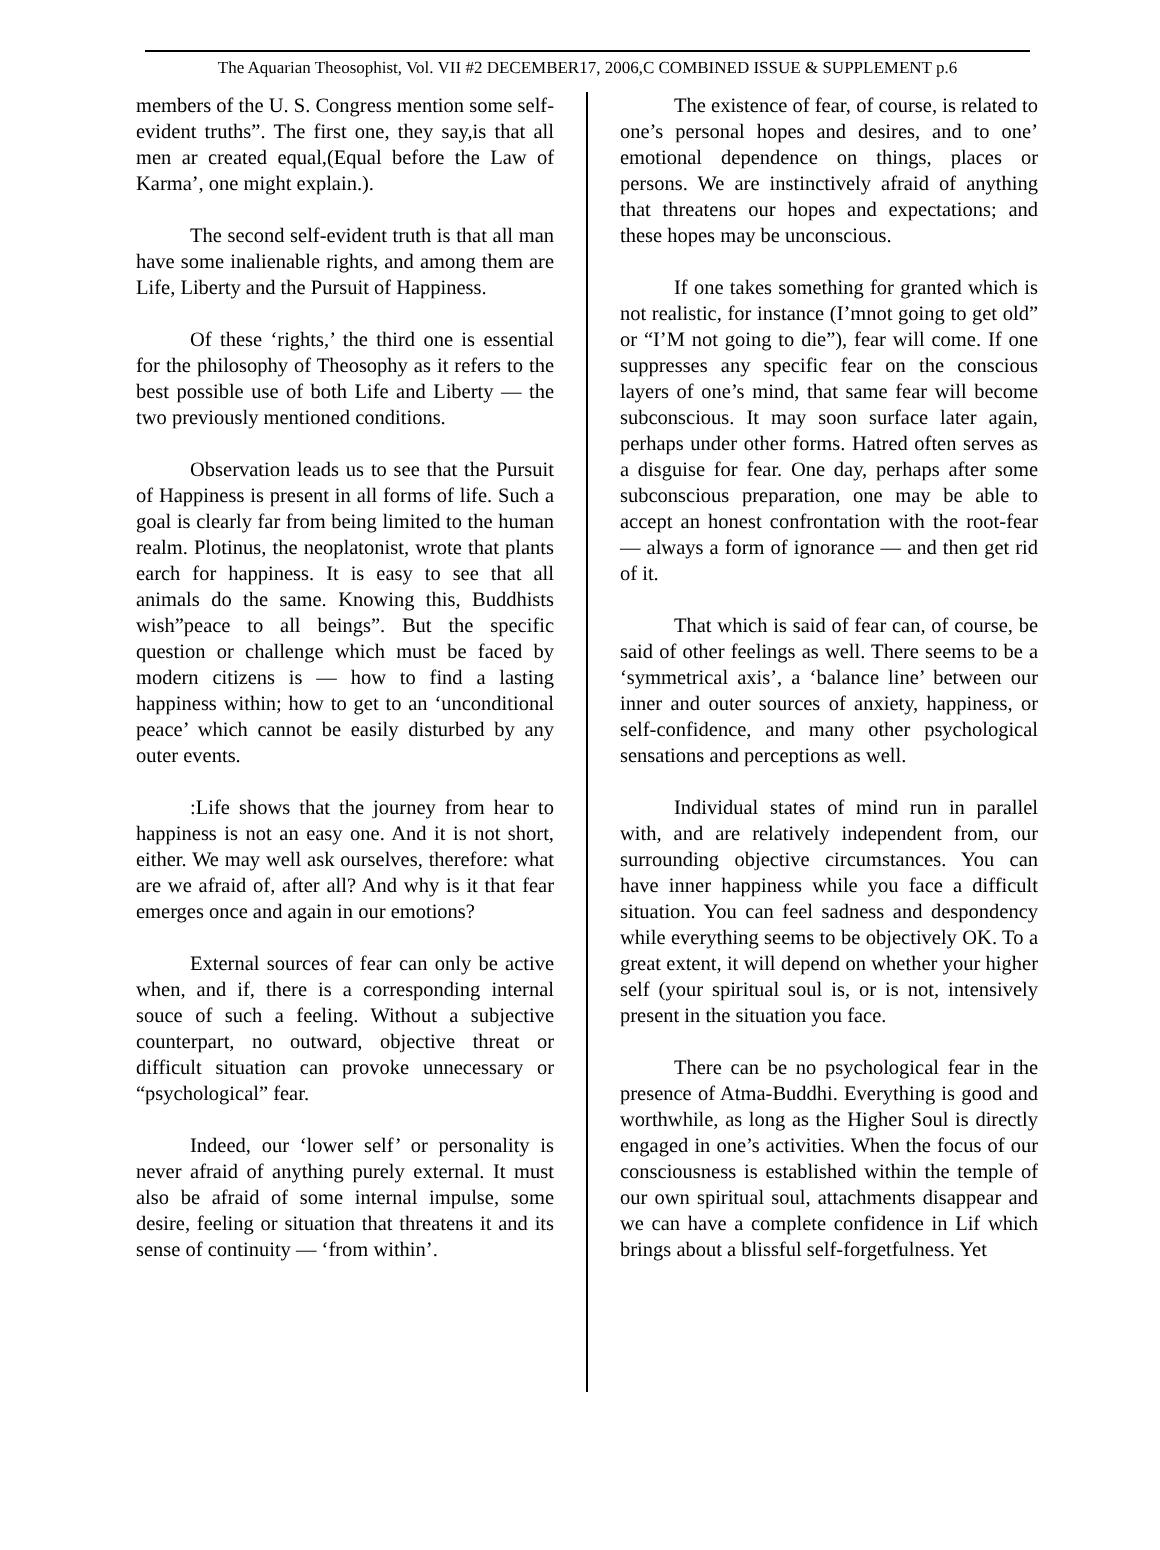The Aquarian Theosophist, Vol. VII #2 DECEMBER17, 2006,C COMBINED ISSUE & SUPPLEMENT p.6
members of the U. S. Congress mention some self-evident truths”. The first one, they say,is that all men ar created equal,(Equal before the Law of Karma’, one might explain.).
The second self-evident truth is that all man have some inalienable rights, and among them are Life, Liberty and the Pursuit of Happiness.
Of these ‘rights,’ the third one is essential for the philosophy of Theosophy as it refers to the best possible use of both Life and Liberty — the two previously mentioned conditions.
Observation leads us to see that the Pursuit of Happiness is present in all forms of life. Such a goal is clearly far from being limited to the human realm. Plotinus, the neoplatonist, wrote that plants earch for happiness. It is easy to see that all animals do the same. Knowing this, Buddhists wish”peace to all beings”. But the specific question or challenge which must be faced by modern citizens is — how to find a lasting happiness within; how to get to an ‘unconditional peace’ which cannot be easily disturbed by any outer events.
:Life shows that the journey from hear to happiness is not an easy one. And it is not short, either. We may well ask ourselves, therefore: what are we afraid of, after all? And why is it that fear emerges once and again in our emotions?
External sources of fear can only be active when, and if, there is a corresponding internal souce of such a feeling. Without a subjective counterpart, no outward, objective threat or difficult situation can provoke unnecessary or “psychological” fear.
Indeed, our ‘lower self’ or personality is never afraid of anything purely external. It must also be afraid of some internal impulse, some desire, feeling or situation that threatens it and its sense of continuity — ‘from within’.
The existence of fear, of course, is related to one’s personal hopes and desires, and to one’ emotional dependence on things, places or persons. We are instinctively afraid of anything that threatens our hopes and expectations; and these hopes may be unconscious.
If one takes something for granted which is not realistic, for instance (I’mnot going to get old” or “I’M not going to die”), fear will come. If one suppresses any specific fear on the conscious layers of one’s mind, that same fear will become subconscious. It may soon surface later again, perhaps under other forms. Hatred often serves as a disguise for fear. One day, perhaps after some subconscious preparation, one may be able to accept an honest confrontation with the root-fear — always a form of ignorance — and then get rid of it.
That which is said of fear can, of course, be said of other feelings as well. There seems to be a ‘symmetrical axis’, a ‘balance line’ between our inner and outer sources of anxiety, happiness, or self-confidence, and many other psychological sensations and perceptions as well.
Individual states of mind run in parallel with, and are relatively independent from, our surrounding objective circumstances. You can have inner happiness while you face a difficult situation. You can feel sadness and despondency while everything seems to be objectively OK. To a great extent, it will depend on whether your higher self (your spiritual soul is, or is not, intensively present in the situation you face.
There can be no psychological fear in the presence of Atma-Buddhi. Everything is good and worthwhile, as long as the Higher Soul is directly engaged in one’s activities. When the focus of our consciousness is established within the temple of our own spiritual soul, attachments disappear and we can have a complete confidence in Lif which brings about a blissful self-forgetfulness. Yet